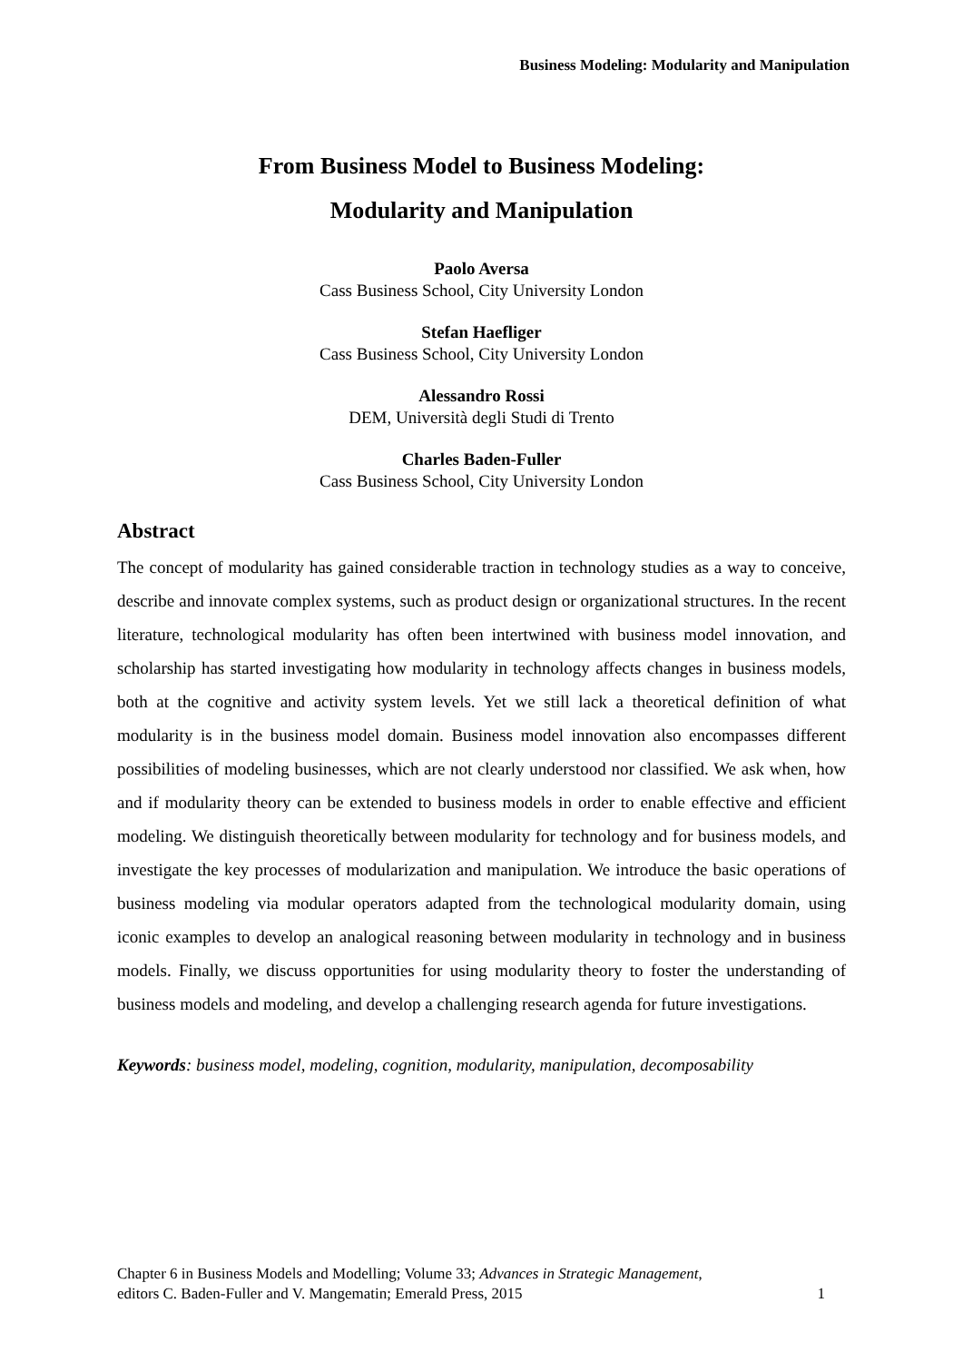Business Modeling: Modularity and Manipulation
From Business Model to Business Modeling:
Modularity and Manipulation
Paolo Aversa
Cass Business School, City University London
Stefan Haefliger
Cass Business School, City University London
Alessandro Rossi
DEM, Università degli Studi di Trento
Charles Baden-Fuller
Cass Business School, City University London
Abstract
The concept of modularity has gained considerable traction in technology studies as a way to conceive, describe and innovate complex systems, such as product design or organizational structures. In the recent literature, technological modularity has often been intertwined with business model innovation, and scholarship has started investigating how modularity in technology affects changes in business models, both at the cognitive and activity system levels. Yet we still lack a theoretical definition of what modularity is in the business model domain. Business model innovation also encompasses different possibilities of modeling businesses, which are not clearly understood nor classified. We ask when, how and if modularity theory can be extended to business models in order to enable effective and efficient modeling. We distinguish theoretically between modularity for technology and for business models, and investigate the key processes of modularization and manipulation. We introduce the basic operations of business modeling via modular operators adapted from the technological modularity domain, using iconic examples to develop an analogical reasoning between modularity in technology and in business models. Finally, we discuss opportunities for using modularity theory to foster the understanding of business models and modeling, and develop a challenging research agenda for future investigations.
Keywords: business model, modeling, cognition, modularity, manipulation, decomposability
Chapter 6 in Business Models and Modelling; Volume 33; Advances in Strategic Management,
editors C. Baden-Fuller and V. Mangematin; Emerald Press, 2015
1